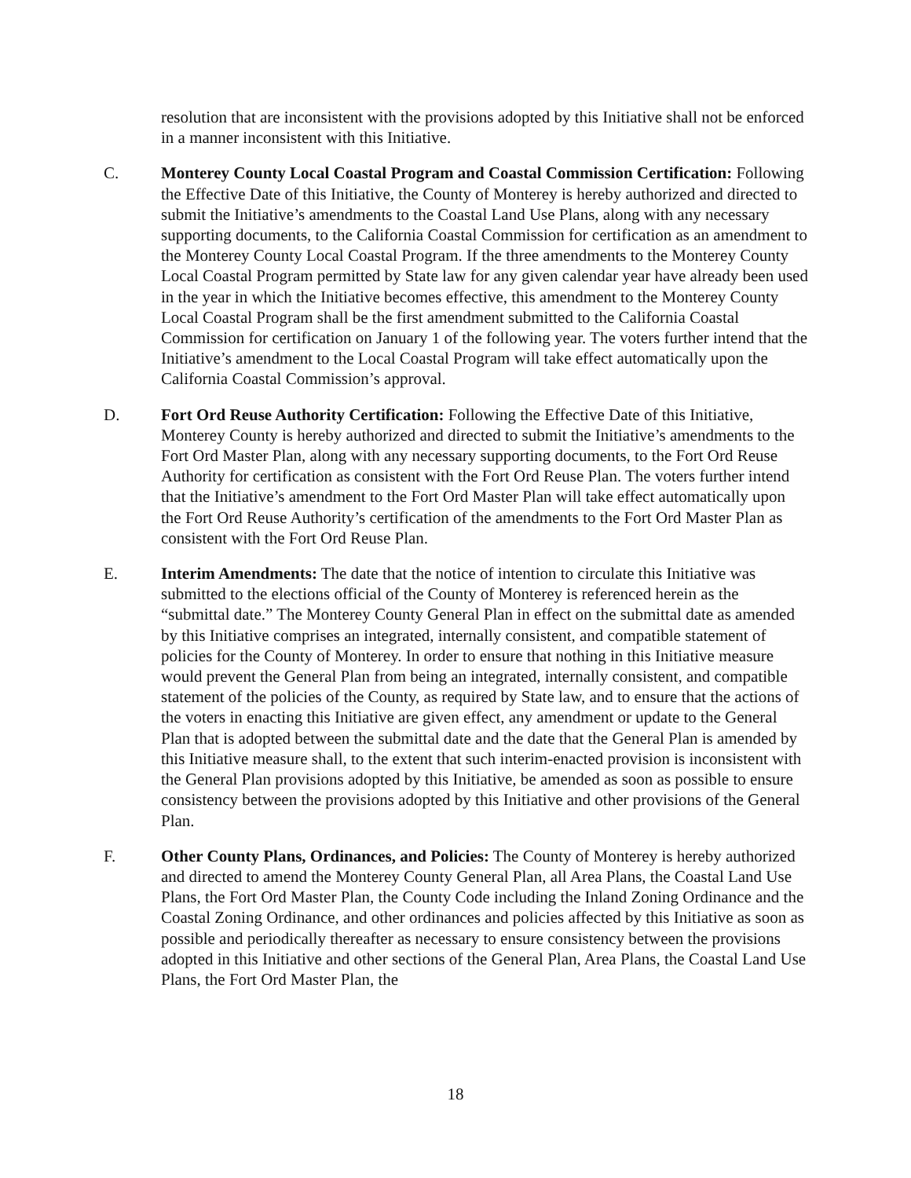resolution that are inconsistent with the provisions adopted by this Initiative shall not be enforced in a manner inconsistent with this Initiative.
C. Monterey County Local Coastal Program and Coastal Commission Certification: Following the Effective Date of this Initiative, the County of Monterey is hereby authorized and directed to submit the Initiative’s amendments to the Coastal Land Use Plans, along with any necessary supporting documents, to the California Coastal Commission for certification as an amendment to the Monterey County Local Coastal Program. If the three amendments to the Monterey County Local Coastal Program permitted by State law for any given calendar year have already been used in the year in which the Initiative becomes effective, this amendment to the Monterey County Local Coastal Program shall be the first amendment submitted to the California Coastal Commission for certification on January 1 of the following year. The voters further intend that the Initiative’s amendment to the Local Coastal Program will take effect automatically upon the California Coastal Commission’s approval.
D. Fort Ord Reuse Authority Certification: Following the Effective Date of this Initiative, Monterey County is hereby authorized and directed to submit the Initiative’s amendments to the Fort Ord Master Plan, along with any necessary supporting documents, to the Fort Ord Reuse Authority for certification as consistent with the Fort Ord Reuse Plan. The voters further intend that the Initiative’s amendment to the Fort Ord Master Plan will take effect automatically upon the Fort Ord Reuse Authority’s certification of the amendments to the Fort Ord Master Plan as consistent with the Fort Ord Reuse Plan.
E. Interim Amendments: The date that the notice of intention to circulate this Initiative was submitted to the elections official of the County of Monterey is referenced herein as the “submittal date.” The Monterey County General Plan in effect on the submittal date as amended by this Initiative comprises an integrated, internally consistent, and compatible statement of policies for the County of Monterey. In order to ensure that nothing in this Initiative measure would prevent the General Plan from being an integrated, internally consistent, and compatible statement of the policies of the County, as required by State law, and to ensure that the actions of the voters in enacting this Initiative are given effect, any amendment or update to the General Plan that is adopted between the submittal date and the date that the General Plan is amended by this Initiative measure shall, to the extent that such interim-enacted provision is inconsistent with the General Plan provisions adopted by this Initiative, be amended as soon as possible to ensure consistency between the provisions adopted by this Initiative and other provisions of the General Plan.
F. Other County Plans, Ordinances, and Policies: The County of Monterey is hereby authorized and directed to amend the Monterey County General Plan, all Area Plans, the Coastal Land Use Plans, the Fort Ord Master Plan, the County Code including the Inland Zoning Ordinance and the Coastal Zoning Ordinance, and other ordinances and policies affected by this Initiative as soon as possible and periodically thereafter as necessary to ensure consistency between the provisions adopted in this Initiative and other sections of the General Plan, Area Plans, the Coastal Land Use Plans, the Fort Ord Master Plan, the
18